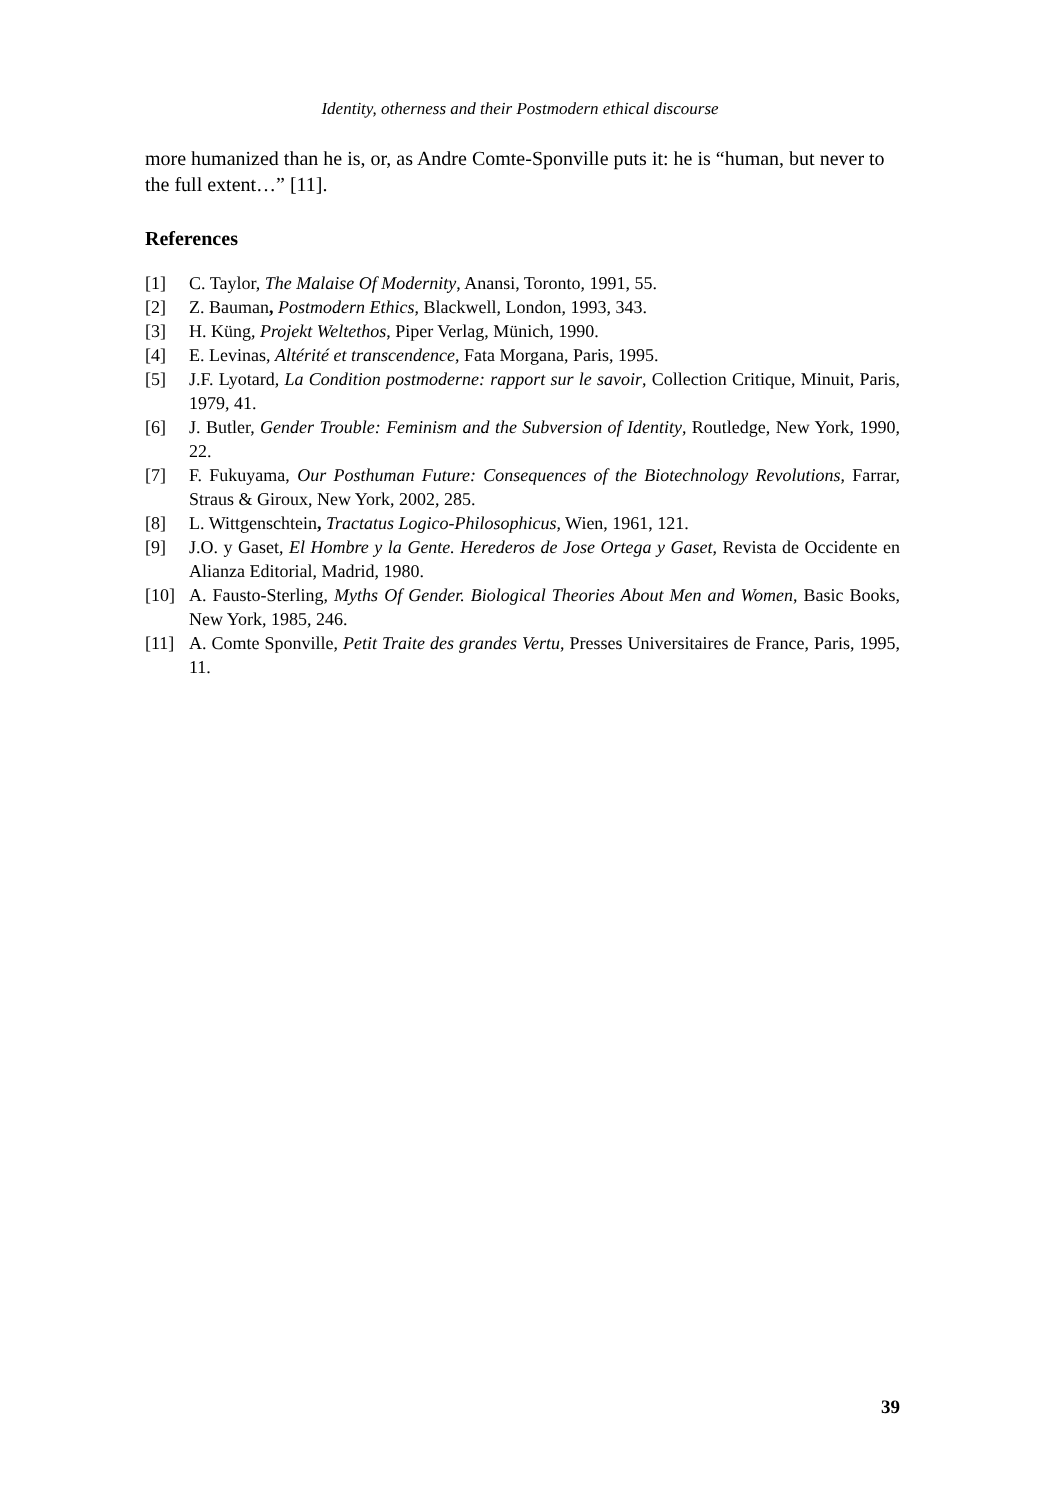Identity, otherness and their Postmodern ethical discourse
more humanized than he is, or, as Andre Comte-Sponville puts it: he is “human, but never to the full extent…” [11].
References
[1] C. Taylor, The Malaise Of Modernity, Anansi, Toronto, 1991, 55.
[2] Z. Bauman, Postmodern Ethics, Blackwell, London, 1993, 343.
[3] H. Küng, Projekt Weltethos, Piper Verlag, Münich, 1990.
[4] E. Levinas, Altérité et transcendence, Fata Morgana, Paris, 1995.
[5] J.F. Lyotard, La Condition postmoderne: rapport sur le savoir, Collection Critique, Minuit, Paris, 1979, 41.
[6] J. Butler, Gender Trouble: Feminism and the Subversion of Identity, Routledge, New York, 1990, 22.
[7] F. Fukuyama, Our Posthuman Future: Consequences of the Biotechnology Revolutions, Farrar, Straus & Giroux, New York, 2002, 285.
[8] L. Wittgenschtein, Tractatus Logico-Philosophicus, Wien, 1961, 121.
[9] J.O. y Gaset, El Hombre y la Gente. Herederos de Jose Ortega y Gaset, Revista de Occidente en Alianza Editorial, Madrid, 1980.
[10] A. Fausto-Sterling, Myths Of Gender. Biological Theories About Men and Women, Basic Books, New York, 1985, 246.
[11] A. Comte Sponville, Petit Traite des grandes Vertu, Presses Universitaires de France, Paris, 1995, 11.
39